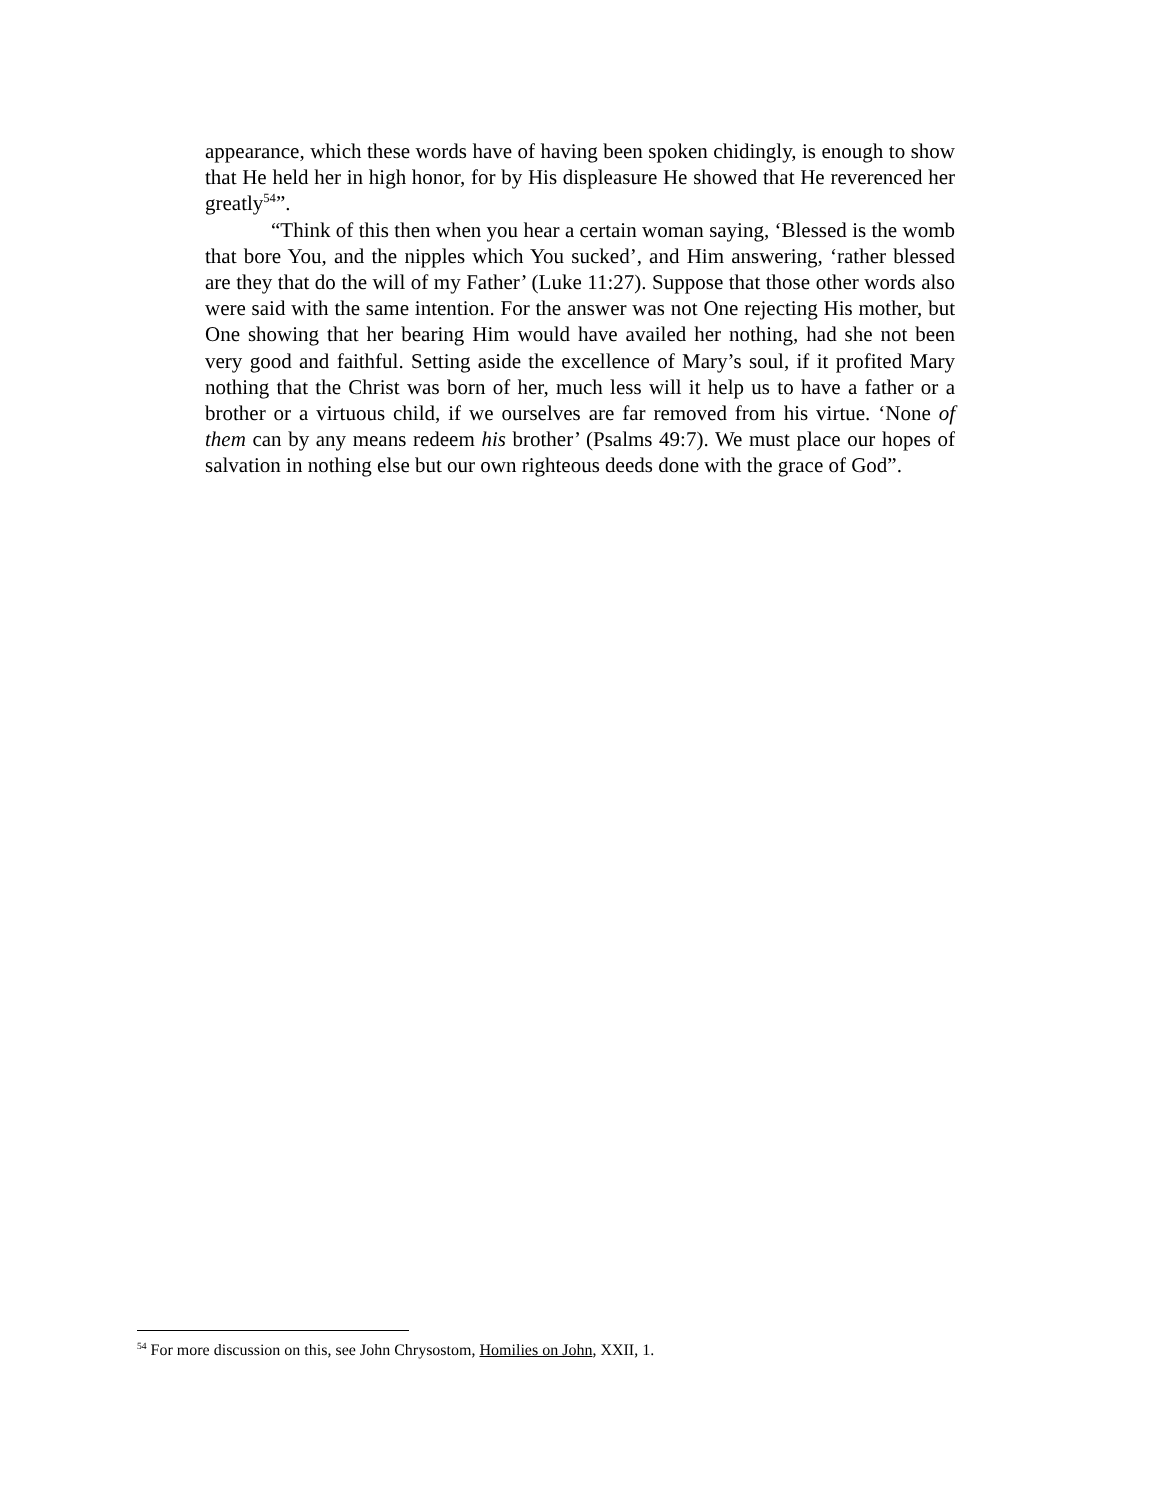appearance, which these words have of having been spoken chidingly, is enough to show that He held her in high honor, for by His displeasure He showed that He reverenced her greatly<sup>54</sup>”.
“Think of this then when you hear a certain woman saying, ‘Blessed is the womb that bore You, and the nipples which You sucked’, and Him answering, ‘rather blessed are they that do the will of my Father’ (Luke 11:27). Suppose that those other words also were said with the same intention. For the answer was not One rejecting His mother, but One showing that her bearing Him would have availed her nothing, had she not been very good and faithful. Setting aside the excellence of Mary’s soul, if it profited Mary nothing that the Christ was born of her, much less will it help us to have a father or a brother or a virtuous child, if we ourselves are far removed from his virtue. ‘None of them can by any means redeem his brother’ (Psalms 49:7). We must place our hopes of salvation in nothing else but our own righteous deeds done with the grace of God”.
<sup>54</sup> For more discussion on this, see John Chrysostom, Homilies on John, XXII, 1.